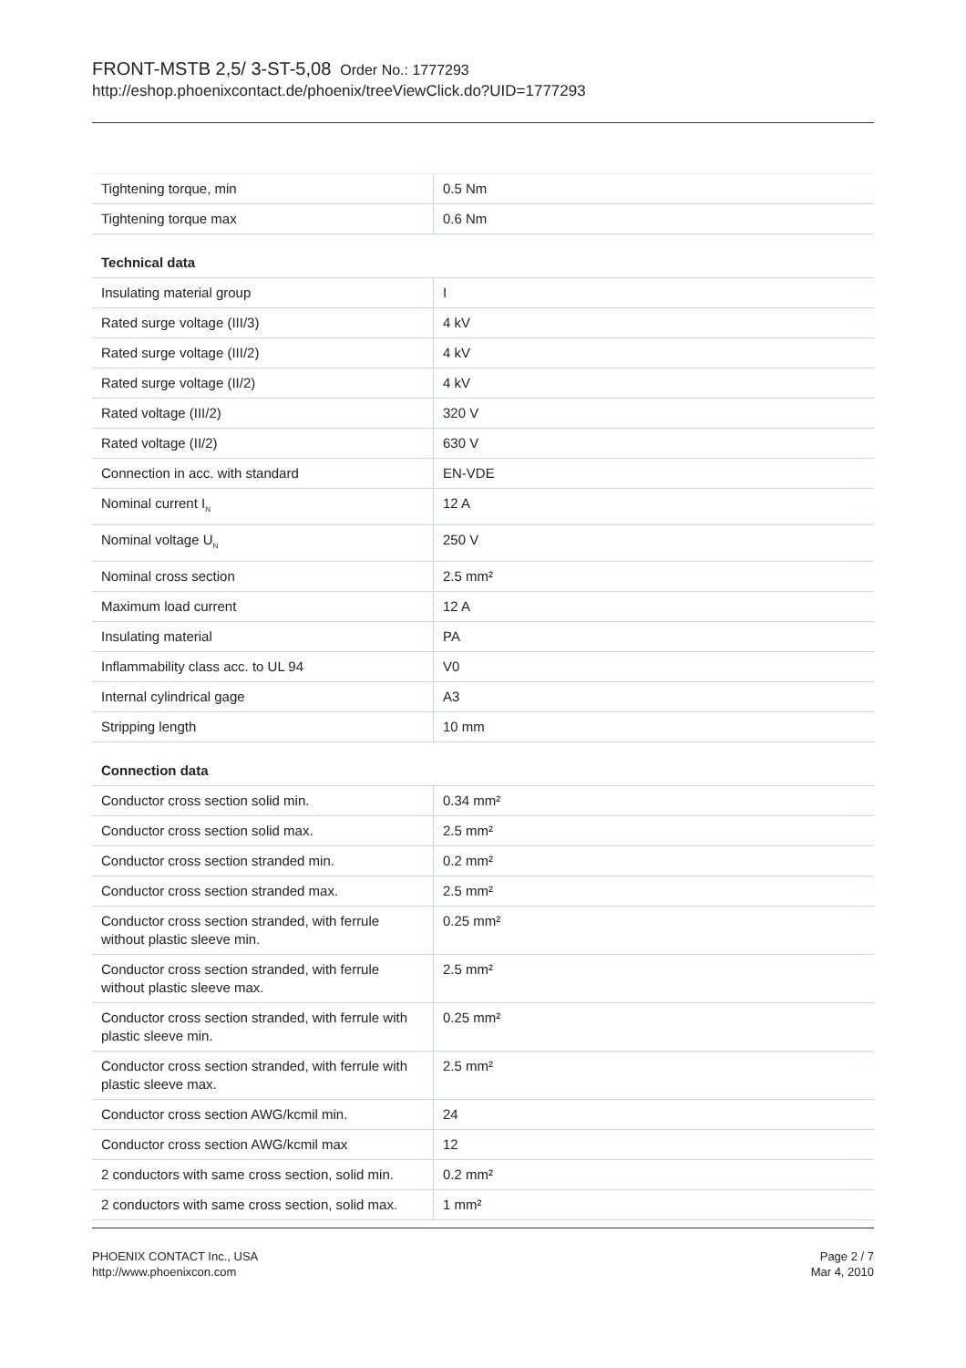FRONT-MSTB 2,5/ 3-ST-5,08 Order No.: 1777293
http://eshop.phoenixcontact.de/phoenix/treeViewClick.do?UID=1777293
| Tightening torque, min | 0.5 Nm |
| Tightening torque max | 0.6 Nm |
Technical data
| Insulating material group | I |
| Rated surge voltage (III/3) | 4 kV |
| Rated surge voltage (III/2) | 4 kV |
| Rated surge voltage (II/2) | 4 kV |
| Rated voltage (III/2) | 320 V |
| Rated voltage (II/2) | 630 V |
| Connection in acc. with standard | EN-VDE |
| Nominal current I<sub>N</sub> | 12 A |
| Nominal voltage U<sub>N</sub> | 250 V |
| Nominal cross section | 2.5 mm² |
| Maximum load current | 12 A |
| Insulating material | PA |
| Inflammability class acc. to UL 94 | V0 |
| Internal cylindrical gage | A3 |
| Stripping length | 10 mm |
Connection data
| Conductor cross section solid min. | 0.34 mm² |
| Conductor cross section solid max. | 2.5 mm² |
| Conductor cross section stranded min. | 0.2 mm² |
| Conductor cross section stranded max. | 2.5 mm² |
| Conductor cross section stranded, with ferrule without plastic sleeve min. | 0.25 mm² |
| Conductor cross section stranded, with ferrule without plastic sleeve max. | 2.5 mm² |
| Conductor cross section stranded, with ferrule with plastic sleeve min. | 0.25 mm² |
| Conductor cross section stranded, with ferrule with plastic sleeve max. | 2.5 mm² |
| Conductor cross section AWG/kcmil min. | 24 |
| Conductor cross section AWG/kcmil max | 12 |
| 2 conductors with same cross section, solid min. | 0.2 mm² |
| 2 conductors with same cross section, solid max. | 1 mm² |
PHOENIX CONTACT Inc., USA
http://www.phoenixcon.com
Page 2 / 7
Mar 4, 2010